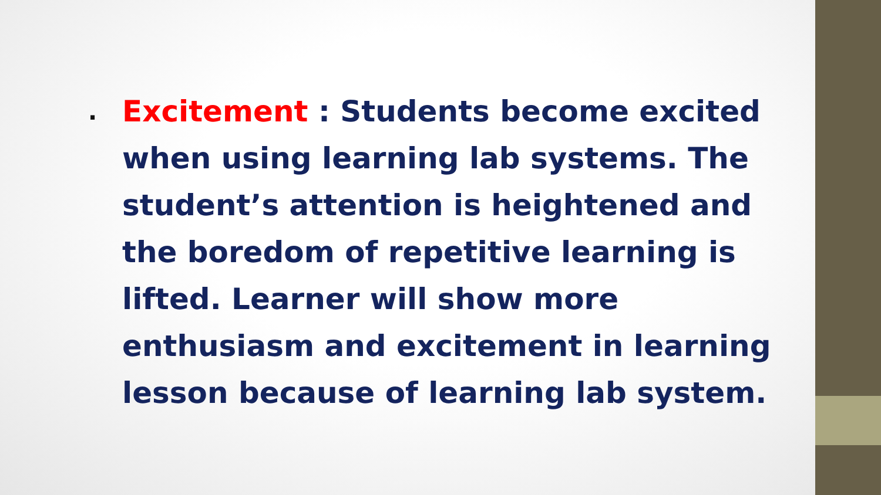.
Excitement : Students become excited when using learning lab systems. The student’s attention is heightened and the boredom of repetitive learning is lifted. Learner will show more enthusiasm and excitement in learning lesson because of learning lab system.